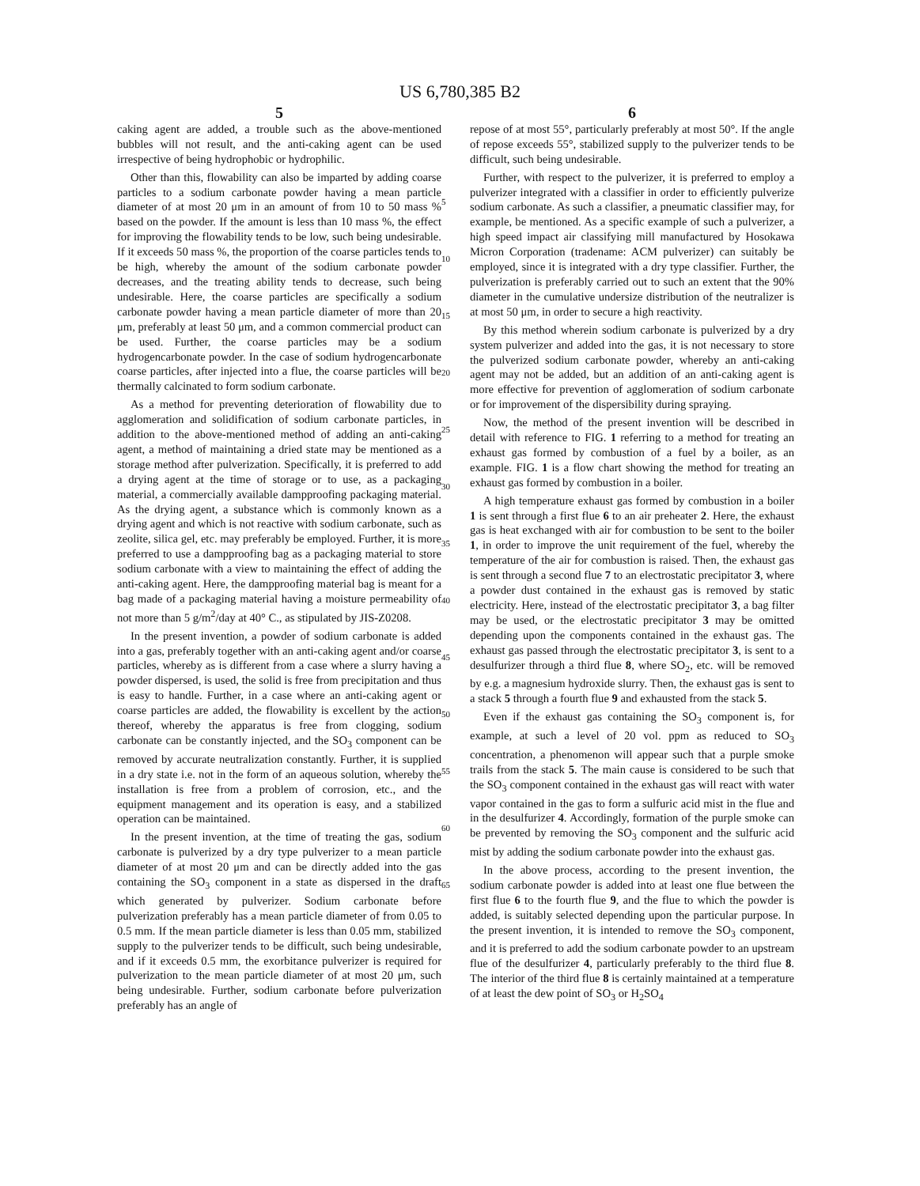US 6,780,385 B2
5
caking agent are added, a trouble such as the above-mentioned bubbles will not result, and the anti-caking agent can be used irrespective of being hydrophobic or hydrophilic.
Other than this, flowability can also be imparted by adding coarse particles to a sodium carbonate powder having a mean particle diameter of at most 20 μm in an amount of from 10 to 50 mass % based on the powder. If the amount is less than 10 mass %, the effect for improving the flowability tends to be low, such being undesirable. If it exceeds 50 mass %, the proportion of the coarse particles tends to be high, whereby the amount of the sodium carbonate powder decreases, and the treating ability tends to decrease, such being undesirable. Here, the coarse particles are specifically a sodium carbonate powder having a mean particle diameter of more than 20 μm, preferably at least 50 μm, and a common commercial product can be used. Further, the coarse particles may be a sodium hydrogencarbonate powder. In the case of sodium hydrogencarbonate coarse particles, after injected into a flue, the coarse particles will be thermally calcinated to form sodium carbonate.
As a method for preventing deterioration of flowability due to agglomeration and solidification of sodium carbonate particles, in addition to the above-mentioned method of adding an anti-caking agent, a method of maintaining a dried state may be mentioned as a storage method after pulverization. Specifically, it is preferred to add a drying agent at the time of storage or to use, as a packaging material, a commercially available dampproofing packaging material. As the drying agent, a substance which is commonly known as a drying agent and which is not reactive with sodium carbonate, such as zeolite, silica gel, etc. may preferably be employed. Further, it is more preferred to use a dampproofing bag as a packaging material to store sodium carbonate with a view to maintaining the effect of adding the anti-caking agent. Here, the dampproofing material bag is meant for a bag made of a packaging material having a moisture permeability of not more than 5 g/m<sup>2</sup>/day at 40° C., as stipulated by JIS-Z0208.
In the present invention, a powder of sodium carbonate is added into a gas, preferably together with an anti-caking agent and/or coarse particles, whereby as is different from a case where a slurry having a powder dispersed, is used, the solid is free from precipitation and thus is easy to handle. Further, in a case where an anti-caking agent or coarse particles are added, the flowability is excellent by the action thereof, whereby the apparatus is free from clogging, sodium carbonate can be constantly injected, and the SO<sub>3</sub> component can be removed by accurate neutralization constantly. Further, it is supplied in a dry state i.e. not in the form of an aqueous solution, whereby the installation is free from a problem of corrosion, etc., and the equipment management and its operation is easy, and a stabilized operation can be maintained.
In the present invention, at the time of treating the gas, sodium carbonate is pulverized by a dry type pulverizer to a mean particle diameter of at most 20 μm and can be directly added into the gas containing the SO<sub>3</sub> component in a state as dispersed in the draft which generated by pulverizer. Sodium carbonate before pulverization preferably has a mean particle diameter of from 0.05 to 0.5 mm. If the mean particle diameter is less than 0.05 mm, stabilized supply to the pulverizer tends to be difficult, such being undesirable, and if it exceeds 0.5 mm, the exorbitance pulverizer is required for pulverization to the mean particle diameter of at most 20 μm, such being undesirable. Further, sodium carbonate before pulverization preferably has an angle of
5
10
15
20
25
30
35
40
45
50
55
60
65
6
repose of at most 55°, particularly preferably at most 50°. If the angle of repose exceeds 55°, stabilized supply to the pulverizer tends to be difficult, such being undesirable.
Further, with respect to the pulverizer, it is preferred to employ a pulverizer integrated with a classifier in order to efficiently pulverize sodium carbonate. As such a classifier, a pneumatic classifier may, for example, be mentioned. As a specific example of such a pulverizer, a high speed impact air classifying mill manufactured by Hosokawa Micron Corporation (tradename: ACM pulverizer) can suitably be employed, since it is integrated with a dry type classifier. Further, the pulverization is preferably carried out to such an extent that the 90% diameter in the cumulative undersize distribution of the neutralizer is at most 50 μm, in order to secure a high reactivity.
By this method wherein sodium carbonate is pulverized by a dry system pulverizer and added into the gas, it is not necessary to store the pulverized sodium carbonate powder, whereby an anti-caking agent may not be added, but an addition of an anti-caking agent is more effective for prevention of agglomeration of sodium carbonate or for improvement of the dispersibility during spraying.
Now, the method of the present invention will be described in detail with reference to FIG. 1 referring to a method for treating an exhaust gas formed by combustion of a fuel by a boiler, as an example. FIG. 1 is a flow chart showing the method for treating an exhaust gas formed by combustion in a boiler.
A high temperature exhaust gas formed by combustion in a boiler 1 is sent through a first flue 6 to an air preheater 2. Here, the exhaust gas is heat exchanged with air for combustion to be sent to the boiler 1, in order to improve the unit requirement of the fuel, whereby the temperature of the air for combustion is raised. Then, the exhaust gas is sent through a second flue 7 to an electrostatic precipitator 3, where a powder dust contained in the exhaust gas is removed by static electricity. Here, instead of the electrostatic precipitator 3, a bag filter may be used, or the electrostatic precipitator 3 may be omitted depending upon the components contained in the exhaust gas. The exhaust gas passed through the electrostatic precipitator 3, is sent to a desulfurizer through a third flue 8, where SO<sub>2</sub>, etc. will be removed by e.g. a magnesium hydroxide slurry. Then, the exhaust gas is sent to a stack 5 through a fourth flue 9 and exhausted from the stack 5.
Even if the exhaust gas containing the SO<sub>3</sub> component is, for example, at such a level of 20 vol. ppm as reduced to SO<sub>3</sub> concentration, a phenomenon will appear such that a purple smoke trails from the stack 5. The main cause is considered to be such that the SO<sub>3</sub> component contained in the exhaust gas will react with water vapor contained in the gas to form a sulfuric acid mist in the flue and in the desulfurizer 4. Accordingly, formation of the purple smoke can be prevented by removing the SO<sub>3</sub> component and the sulfuric acid mist by adding the sodium carbonate powder into the exhaust gas.
In the above process, according to the present invention, the sodium carbonate powder is added into at least one flue between the first flue 6 to the fourth flue 9, and the flue to which the powder is added, is suitably selected depending upon the particular purpose. In the present invention, it is intended to remove the SO<sub>3</sub> component, and it is preferred to add the sodium carbonate powder to an upstream flue of the desulfurizer 4, particularly preferably to the third flue 8. The interior of the third flue 8 is certainly maintained at a temperature of at least the dew point of SO<sub>3</sub> or H<sub>2</sub>SO<sub>4</sub>